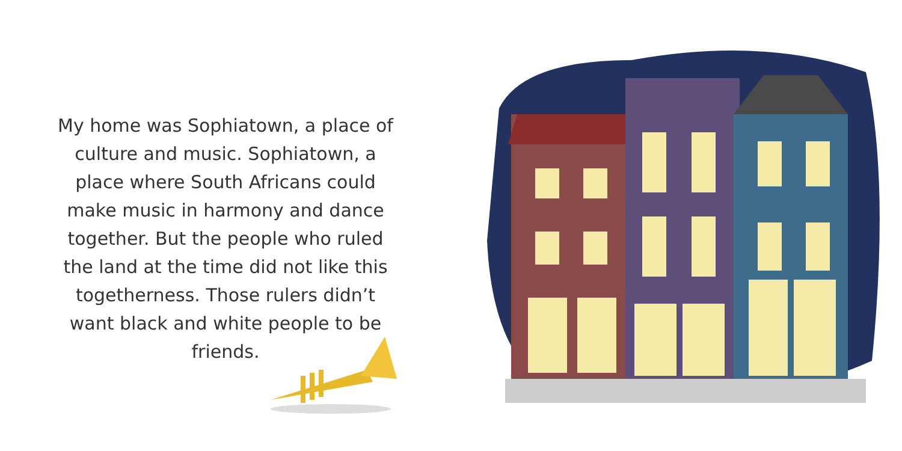My home was Sophiatown, a place of culture and music. Sophiatown, a place where South Africans could make music in harmony and dance together. But the people who ruled the land at the time did not like this togetherness. Those rulers didn’t want black and white people to be friends.